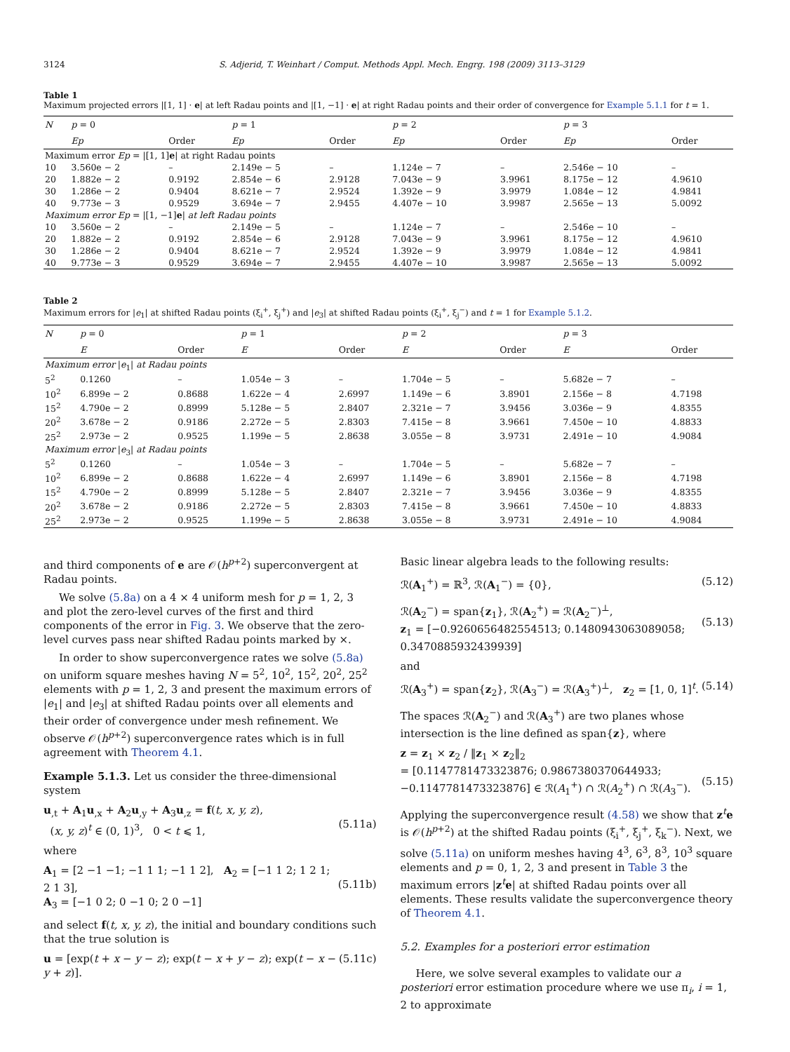3124 S. Adjerid, T. Weinhart / Comput. Methods Appl. Mech. Engrg. 198 (2009) 3113–3129
Table 1
Maximum projected errors |[1, 1] · e| at left Radau points and |[1, −1] · e| at right Radau points and their order of convergence for Example 5.1.1 for t = 1.
| N | p = 0 | | p = 1 | | p = 2 | | p = 3 | |
| --- | --- | --- | --- | --- | --- | --- | --- | --- |
| | Ep | Order | Ep | Order | Ep | Order | Ep | Order |
| Maximum error Ep = /[1, 1] e / at right Radau points | | | | | | | | |
| 10 | 3.560e − 2 | – | 2.149e − 5 | – | 1.124e − 7 | – | 2.546e − 10 | – |
| 20 | 1.882e − 2 | 0.9192 | 2.854e − 6 | 2.9128 | 7.043e − 9 | 3.9961 | 8.175e − 12 | 4.9610 |
| 30 | 1.286e − 2 | 0.9404 | 8.621e − 7 | 2.9524 | 1.392e − 9 | 3.9979 | 1.084e − 12 | 4.9841 |
| 40 | 9.773e − 3 | 0.9529 | 3.694e − 7 | 2.9455 | 4.407e − 10 | 3.9987 | 2.565e − 13 | 5.0092 |
| Maximum error Ep = /[1, −1] e / at left Radau points | | | | | | | | |
| 10 | 3.560e − 2 | – | 2.149e − 5 | – | 1.124e − 7 | – | 2.546e − 10 | – |
| 20 | 1.882e − 2 | 0.9192 | 2.854e − 6 | 2.9128 | 7.043e − 9 | 3.9961 | 8.175e − 12 | 4.9610 |
| 30 | 1.286e − 2 | 0.9404 | 8.621e − 7 | 2.9524 | 1.392e − 9 | 3.9979 | 1.084e − 12 | 4.9841 |
| 40 | 9.773e − 3 | 0.9529 | 3.694e − 7 | 2.9455 | 4.407e − 10 | 3.9987 | 2.565e − 13 | 5.0092 |
Table 2
Maximum errors for |e<sub>1</sub>| at shifted Radau points (ξ<sub>i</sub><sup>+</sup>, ξ<sub>j</sub><sup>+</sup>) and |e<sub>3</sub>| at shifted Radau points (ξ<sub>i</sub><sup>+</sup>, ξ<sub>j</sub><sup>−</sup>) and t = 1 for Example 5.1.2.
| N | p = 0 | | p = 1 | | p = 2 | | p = 3 | |
| --- | --- | --- | --- | --- | --- | --- | --- | --- |
| | E | Order | E | Order | E | Order | E | Order |
| Maximum error / e<sub>1</sub>/ at Radau points | | | | | | | | |
| 5<sup>2</sup> | 0.1260 | – | 1.054e − 3 | – | 1.704e − 5 | – | 5.682e − 7 | – |
| 10<sup>2</sup> | 6.899e − 2 | 0.8688 | 1.622e − 4 | 2.6997 | 1.149e − 6 | 3.8901 | 2.156e − 8 | 4.7198 |
| 15<sup>2</sup> | 4.790e − 2 | 0.8999 | 5.128e − 5 | 2.8407 | 2.321e − 7 | 3.9456 | 3.036e − 9 | 4.8355 |
| 20<sup>2</sup> | 3.678e − 2 | 0.9186 | 2.272e − 5 | 2.8303 | 7.415e − 8 | 3.9661 | 7.450e − 10 | 4.8833 |
| 25<sup>2</sup> | 2.973e − 2 | 0.9525 | 1.199e − 5 | 2.8638 | 3.055e − 8 | 3.9731 | 2.491e − 10 | 4.9084 |
| Maximum error / e<sub>3</sub>/ at Radau points | | | | | | | | |
| 5<sup>2</sup> | 0.1260 | – | 1.054e − 3 | – | 1.704e − 5 | – | 5.682e − 7 | – |
| 10<sup>2</sup> | 6.899e − 2 | 0.8688 | 1.622e − 4 | 2.6997 | 1.149e − 6 | 3.8901 | 2.156e − 8 | 4.7198 |
| 15<sup>2</sup> | 4.790e − 2 | 0.8999 | 5.128e − 5 | 2.8407 | 2.321e − 7 | 3.9456 | 3.036e − 9 | 4.8355 |
| 20<sup>2</sup> | 3.678e − 2 | 0.9186 | 2.272e − 5 | 2.8303 | 7.415e − 8 | 3.9661 | 7.450e − 10 | 4.8833 |
| 25<sup>2</sup> | 2.973e − 2 | 0.9525 | 1.199e − 5 | 2.8638 | 3.055e − 8 | 3.9731 | 2.491e − 10 | 4.9084 |
and third components of e are 𝒪(h<sup>p+2</sup>) superconvergent at Radau points.
We solve (5.8a) on a 4 × 4 uniform mesh for p = 1, 2, 3 and plot the zero-level curves of the first and third components of the error in Fig. 3. We observe that the zero-level curves pass near shifted Radau points marked by ×.
In order to show superconvergence rates we solve (5.8a) on uniform square meshes having N = 5<sup>2</sup>, 10<sup>2</sup>, 15<sup>2</sup>, 20<sup>2</sup>, 25<sup>2</sup> elements with p = 1, 2, 3 and present the maximum errors of |e<sub>1</sub>| and |e<sub>3</sub>| at shifted Radau points over all elements and their order of convergence under mesh refinement. We observe 𝒪(h<sup>p+2</sup>) superconvergence rates which is in full agreement with Theorem 4.1.
Example 5.1.3. Let us consider the three-dimensional system
u<sub>,t</sub> + A<sub>1</sub>u<sub>,x</sub> + A<sub>2</sub>u<sub>,y</sub> + A<sub>3</sub>u<sub>,z</sub> = f(t, x, y, z),
(x, y, z)<sup>t</sup> ∈ (0, 1)<sup>3</sup>, 0 < t ⩽ 1,
(5.11a)
where
A<sub>1</sub> = [2 −1 −1; −1 1 1; −1 1 2], A<sub>2</sub> = [−1 1 2; 1 2 1; 2 1 3],
A<sub>3</sub> = [−1 0 2; 0 −1 0; 2 0 −1]
(5.11b)
and select f(t, x, y, z), the initial and boundary conditions such that the true solution is
u = [exp(t + x − y − z); exp(t − x + y − z); exp(t − x − y + z)]. (5.11c)
Basic linear algebra leads to the following results:
ℛ(A<sub>1</sub><sup>+</sup>) = ℝ<sup>3</sup>, ℛ(A<sub>1</sub><sup>−</sup>) = {0}, (5.12)
ℛ(A<sub>2</sub><sup>−</sup>) = span{z<sub>1</sub>}, ℛ(A<sub>2</sub><sup>+</sup>) = ℛ(A<sub>2</sub><sup>−</sup>)<sup>⊥</sup>,
z<sub>1</sub> = [−0.9260656482554513; 0.1480943063089058; 0.3470885932439939]
(5.13)
and
ℛ(A<sub>3</sub><sup>+</sup>) = span{z<sub>2</sub>}, ℛ(A<sub>3</sub><sup>−</sup>) = ℛ(A<sub>3</sub><sup>+</sup>)<sup>⊥</sup>, z<sub>2</sub> = [1, 0, 1]<sup>t</sup>. (5.14)
The spaces ℛ(A<sub>2</sub><sup>−</sup>) and ℛ(A<sub>3</sub><sup>+</sup>) are two planes whose intersection is the line defined as span{z}, where
z = z<sub>1</sub> × z<sub>2</sub> / ‖z<sub>1</sub> × z<sub>2</sub>‖<sub>2</sub>
= [0.1147781473323876; 0.9867380370644933; −0.1147781473323876] ∈ ℛ(A<sub>1</sub><sup>+</sup>) ∩ ℛ(A<sub>2</sub><sup>+</sup>) ∩ ℛ(A<sub>3</sub><sup>−</sup>).
(5.15)
Applying the superconvergence result (4.58) we show that z<sup>t</sup>e is 𝒪(h<sup>p+2</sup>) at the shifted Radau points (ξ<sub>i</sub><sup>+</sup>, ξ<sub>j</sub><sup>+</sup>, ξ<sub>k</sub><sup>−</sup>). Next, we solve (5.11a) on uniform meshes having 4<sup>3</sup>, 6<sup>3</sup>, 8<sup>3</sup>, 10<sup>3</sup> square elements and p = 0, 1, 2, 3 and present in Table 3 the maximum errors |z<sup>t</sup>e| at shifted Radau points over all elements. These results validate the superconvergence theory of Theorem 4.1.
5.2. Examples for a posteriori error estimation
Here, we solve several examples to validate our a posteriori error estimation procedure where we use π<sub>i</sub>, i = 1, 2 to approximate